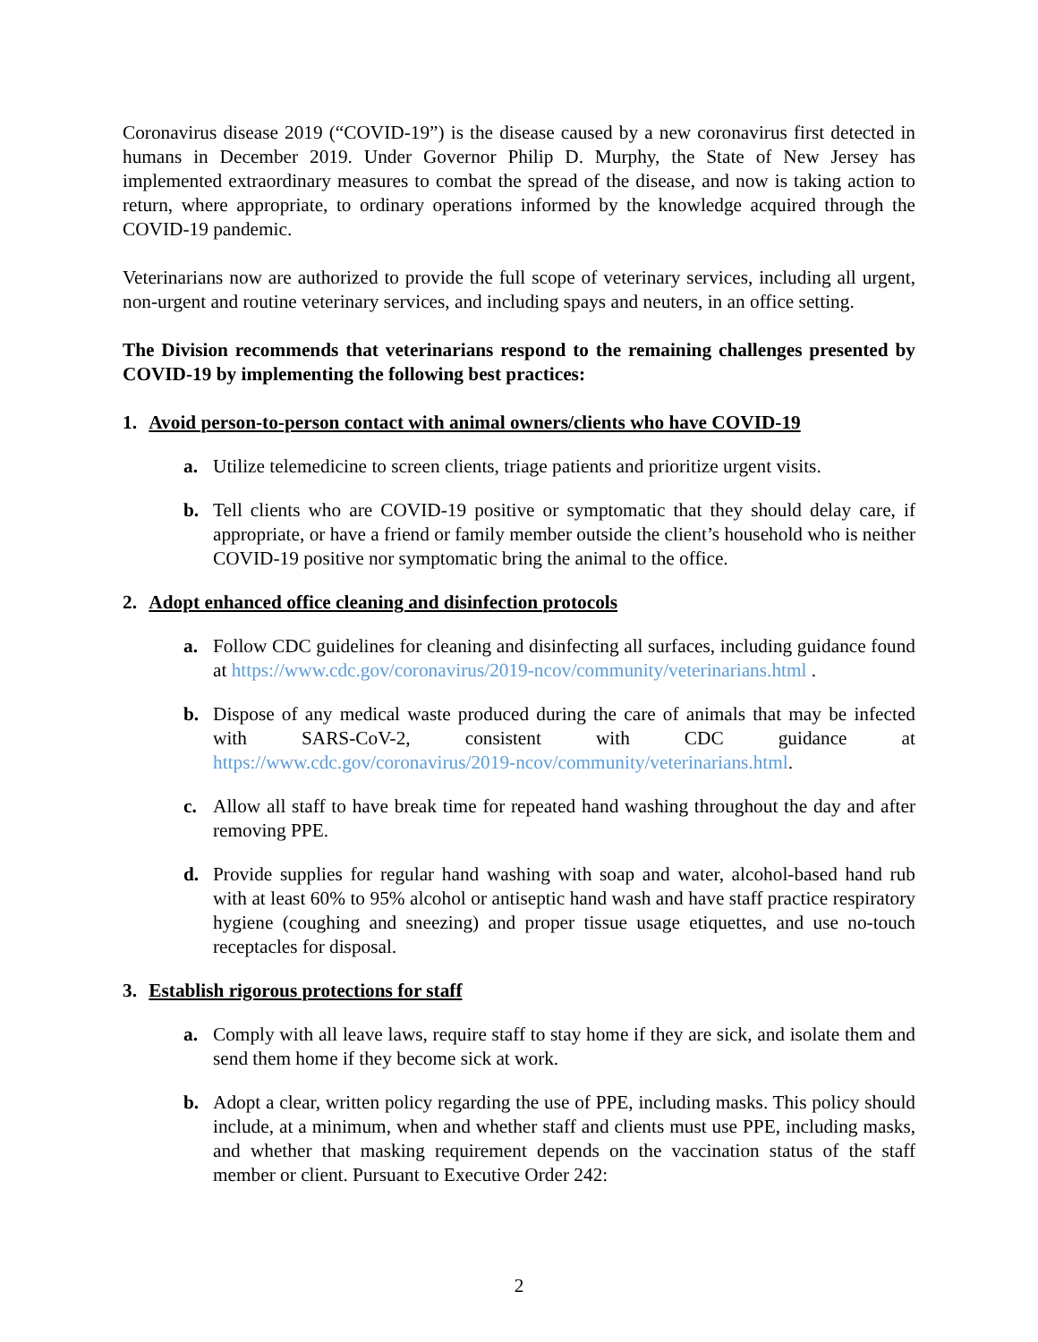Coronavirus disease 2019 (“COVID-19”) is the disease caused by a new coronavirus first detected in humans in December 2019. Under Governor Philip D. Murphy, the State of New Jersey has implemented extraordinary measures to combat the spread of the disease, and now is taking action to return, where appropriate, to ordinary operations informed by the knowledge acquired through the COVID-19 pandemic.
Veterinarians now are authorized to provide the full scope of veterinary services, including all urgent, non-urgent and routine veterinary services, and including spays and neuters, in an office setting.
The Division recommends that veterinarians respond to the remaining challenges presented by COVID-19 by implementing the following best practices:
1. Avoid person-to-person contact with animal owners/clients who have COVID-19
a. Utilize telemedicine to screen clients, triage patients and prioritize urgent visits.
b. Tell clients who are COVID-19 positive or symptomatic that they should delay care, if appropriate, or have a friend or family member outside the client’s household who is neither COVID-19 positive nor symptomatic bring the animal to the office.
2. Adopt enhanced office cleaning and disinfection protocols
a. Follow CDC guidelines for cleaning and disinfecting all surfaces, including guidance found at https://www.cdc.gov/coronavirus/2019-ncov/community/veterinarians.html .
b. Dispose of any medical waste produced during the care of animals that may be infected with SARS-CoV-2, consistent with CDC guidance at https://www.cdc.gov/coronavirus/2019-ncov/community/veterinarians.html.
c. Allow all staff to have break time for repeated hand washing throughout the day and after removing PPE.
d. Provide supplies for regular hand washing with soap and water, alcohol-based hand rub with at least 60% to 95% alcohol or antiseptic hand wash and have staff practice respiratory hygiene (coughing and sneezing) and proper tissue usage etiquettes, and use no-touch receptacles for disposal.
3. Establish rigorous protections for staff
a. Comply with all leave laws, require staff to stay home if they are sick, and isolate them and send them home if they become sick at work.
b. Adopt a clear, written policy regarding the use of PPE, including masks. This policy should include, at a minimum, when and whether staff and clients must use PPE, including masks, and whether that masking requirement depends on the vaccination status of the staff member or client. Pursuant to Executive Order 242:
2